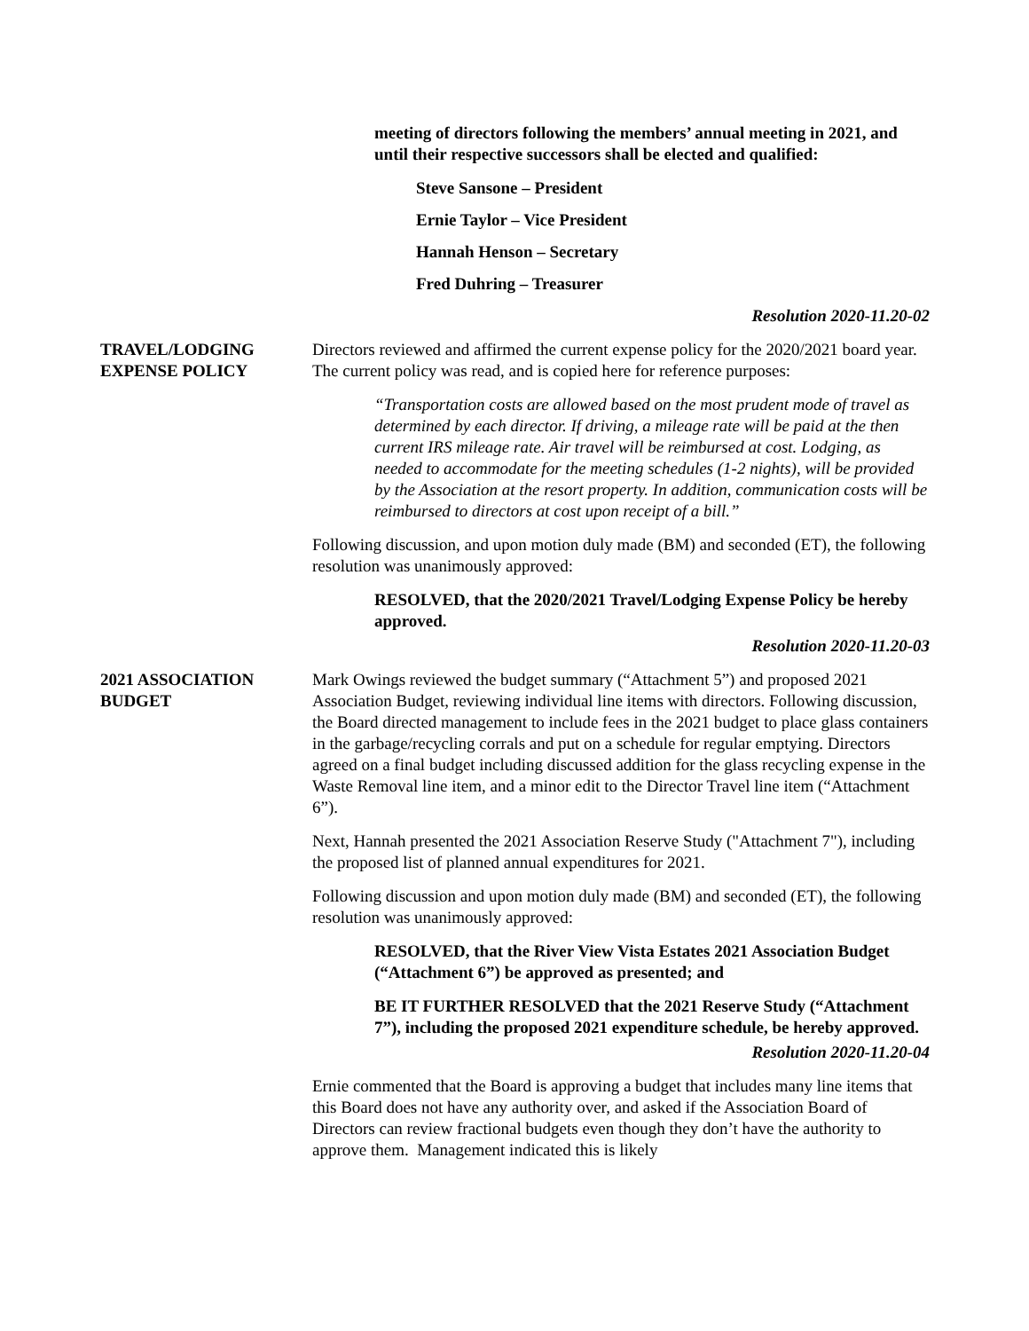meeting of directors following the members’ annual meeting in 2021, and until their respective successors shall be elected and qualified:
Steve Sansone – President
Ernie Taylor – Vice President
Hannah Henson – Secretary
Fred Duhring – Treasurer
Resolution 2020-11.20-02
TRAVEL/LODGING
EXPENSE POLICY
Directors reviewed and affirmed the current expense policy for the 2020/2021 board year. The current policy was read, and is copied here for reference purposes:
“Transportation costs are allowed based on the most prudent mode of travel as determined by each director. If driving, a mileage rate will be paid at the then current IRS mileage rate. Air travel will be reimbursed at cost. Lodging, as needed to accommodate for the meeting schedules (1-2 nights), will be provided by the Association at the resort property. In addition, communication costs will be reimbursed to directors at cost upon receipt of a bill.”
Following discussion, and upon motion duly made (BM) and seconded (ET), the following resolution was unanimously approved:
RESOLVED, that the 2020/2021 Travel/Lodging Expense Policy be hereby approved.
Resolution 2020-11.20-03
2021 ASSOCIATION
BUDGET
Mark Owings reviewed the budget summary (“Attachment 5”) and proposed 2021 Association Budget, reviewing individual line items with directors. Following discussion, the Board directed management to include fees in the 2021 budget to place glass containers in the garbage/recycling corrals and put on a schedule for regular emptying. Directors agreed on a final budget including discussed addition for the glass recycling expense in the Waste Removal line item, and a minor edit to the Director Travel line item (“Attachment 6”).
Next, Hannah presented the 2021 Association Reserve Study ("Attachment 7"), including the proposed list of planned annual expenditures for 2021.
Following discussion and upon motion duly made (BM) and seconded (ET), the following resolution was unanimously approved:
RESOLVED, that the River View Vista Estates 2021 Association Budget (“Attachment 6”) be approved as presented; and
BE IT FURTHER RESOLVED that the 2021 Reserve Study (“Attachment 7”), including the proposed 2021 expenditure schedule, be hereby approved.
Resolution 2020-11.20-04
Ernie commented that the Board is approving a budget that includes many line items that this Board does not have any authority over, and asked if the Association Board of Directors can review fractional budgets even though they don’t have the authority to approve them. Management indicated this is likely